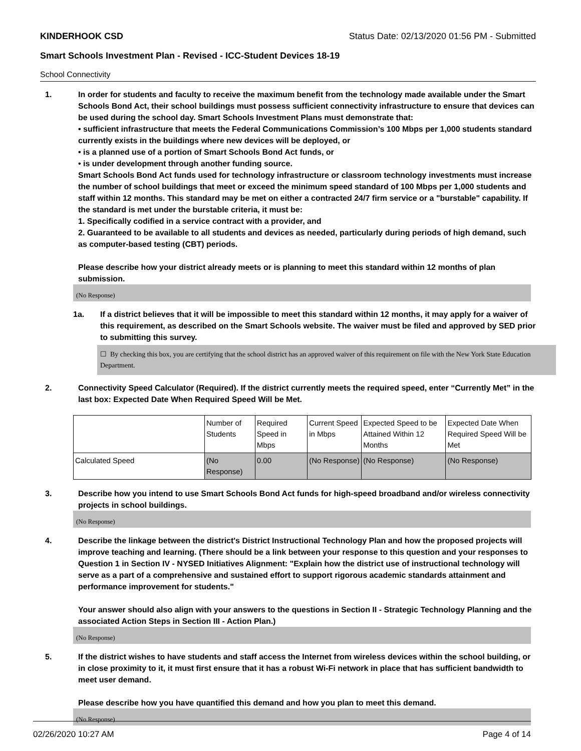KINDERHOOK CSD Status Date: 02/13/2020 01:56 PM - Submitted
Smart Schools Investment Plan - Revised - ICC-Student Devices 18-19
School Connectivity
1. In order for students and faculty to receive the maximum benefit from the technology made available under the Smart Schools Bond Act, their school buildings must possess sufficient connectivity infrastructure to ensure that devices can be used during the school day. Smart Schools Investment Plans must demonstrate that:
• sufficient infrastructure that meets the Federal Communications Commission’s 100 Mbps per 1,000 students standard currently exists in the buildings where new devices will be deployed, or
• is a planned use of a portion of Smart Schools Bond Act funds, or
• is under development through another funding source.
Smart Schools Bond Act funds used for technology infrastructure or classroom technology investments must increase the number of school buildings that meet or exceed the minimum speed standard of 100 Mbps per 1,000 students and staff within 12 months. This standard may be met on either a contracted 24/7 firm service or a "burstable" capability. If the standard is met under the burstable criteria, it must be:
1. Specifically codified in a service contract with a provider, and
2. Guaranteed to be available to all students and devices as needed, particularly during periods of high demand, such as computer-based testing (CBT) periods.
Please describe how your district already meets or is planning to meet this standard within 12 months of plan submission.
(No Response)
1a. If a district believes that it will be impossible to meet this standard within 12 months, it may apply for a waiver of this requirement, as described on the Smart Schools website. The waiver must be filed and approved by SED prior to submitting this survey.
☐ By checking this box, you are certifying that the school district has an approved waiver of this requirement on file with the New York State Education Department.
2. Connectivity Speed Calculator (Required). If the district currently meets the required speed, enter “Currently Met” in the last box: Expected Date When Required Speed Will be Met.
| | Number of Students | Required Speed in Mbps | Current Speed in Mbps | Expected Speed to be Attained Within 12 Months | Expected Date When Required Speed Will be Met |
| Calculated Speed | (No Response) | 0.00 | (No Response) | (No Response) | (No Response) |
3. Describe how you intend to use Smart Schools Bond Act funds for high-speed broadband and/or wireless connectivity projects in school buildings.
(No Response)
4. Describe the linkage between the district's District Instructional Technology Plan and how the proposed projects will improve teaching and learning. (There should be a link between your response to this question and your responses to Question 1 in Section IV - NYSED Initiatives Alignment: "Explain how the district use of instructional technology will serve as a part of a comprehensive and sustained effort to support rigorous academic standards attainment and performance improvement for students."
Your answer should also align with your answers to the questions in Section II - Strategic Technology Planning and the associated Action Steps in Section III - Action Plan.)
(No Response)
5. If the district wishes to have students and staff access the Internet from wireless devices within the school building, or in close proximity to it, it must first ensure that it has a robust Wi-Fi network in place that has sufficient bandwidth to meet user demand.
Please describe how you have quantified this demand and how you plan to meet this demand.
(No Response)
02/26/2020 10:27 AM Page 4 of 14